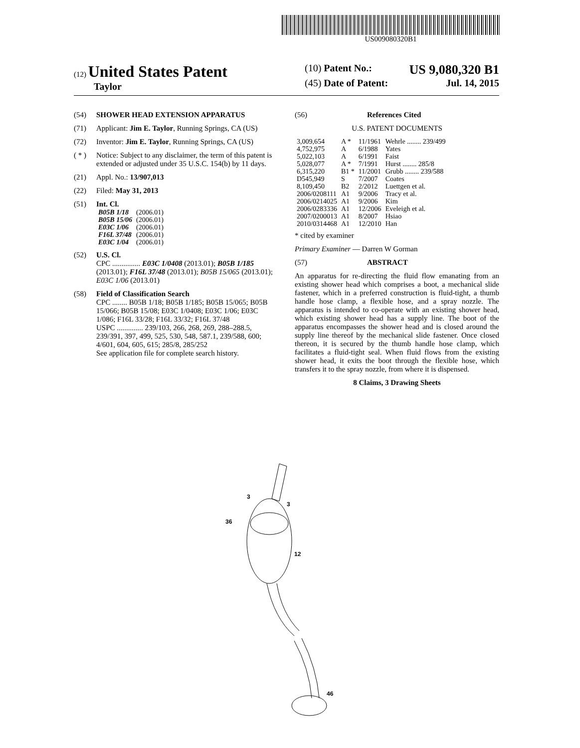US009080320B1
(12) United States Patent
Taylor
(10) Patent No.: US 9,080,320 B1
(45) Date of Patent: Jul. 14, 2015
(54) SHOWER HEAD EXTENSION APPARATUS
(71) Applicant: Jim E. Taylor, Running Springs, CA (US)
(72) Inventor: Jim E. Taylor, Running Springs, CA (US)
( * ) Notice: Subject to any disclaimer, the term of this patent is extended or adjusted under 35 U.S.C. 154(b) by 11 days.
(21) Appl. No.: 13/907,013
(22) Filed: May 31, 2013
(51) Int. Cl.
| B05B 1/18 | (2006.01) |
| B05B 15/06 | (2006.01) |
| E03C 1/06 | (2006.01) |
| F16L 37/48 | (2006.01) |
| E03C 1/04 | (2006.01) |
(52) U.S. Cl.
CPC ............... E03C 1/0408 (2013.01); B05B 1/185 (2013.01); F16L 37/48 (2013.01); B05B 15/065 (2013.01); E03C 1/06 (2013.01)
(58) Field of Classification Search
CPC ........ B05B 1/18; B05B 1/185; B05B 15/065; B05B 15/066; B05B 15/08; E03C 1/0408; E03C 1/06; E03C 1/086; F16L 33/28; F16L 33/32; F16L 37/48
USPC .............. 239/103, 266, 268, 269, 288–288.5, 239/391, 397, 499, 525, 530, 548, 587.1, 239/588, 600; 4/601, 604, 605, 615; 285/8, 285/252
See application file for complete search history.
(56) References Cited
U.S. PATENT DOCUMENTS
| 3,009,654 | A * | 11/1961 | Wehrle ........ 239/499 |
| 4,752,975 | A | 6/1988 | Yates |
| 5,022,103 | A | 6/1991 | Faist |
| 5,028,077 | A * | 7/1991 | Hurst ........ 285/8 |
| 6,315,220 | B1 * | 11/2001 | Grubb ........ 239/588 |
| D545,949 | S | 7/2007 | Coates |
| 8,109,450 | B2 | 2/2012 | Luettgen et al. |
| 2006/0208111 | A1 | 9/2006 | Tracy et al. |
| 2006/0214025 | A1 | 9/2006 | Kim |
| 2006/0283336 | A1 | 12/2006 | Eveleigh et al. |
| 2007/0200013 | A1 | 8/2007 | Hsiao |
| 2010/0314468 | A1 | 12/2010 | Han |
* cited by examiner
Primary Examiner — Darren W Gorman
(57) ABSTRACT
An apparatus for re-directing the fluid flow emanating from an existing shower head which comprises a boot, a mechanical slide fastener, which in a preferred construction is fluid-tight, a thumb handle hose clamp, a flexible hose, and a spray nozzle. The apparatus is intended to co-operate with an existing shower head, which existing shower head has a supply line. The boot of the apparatus encompasses the shower head and is closed around the supply line thereof by the mechanical slide fastener. Once closed thereon, it is secured by the thumb handle hose clamp, which facilitates a fluid-tight seal. When fluid flows from the existing shower head, it exits the boot through the flexible hose, which transfers it to the spray nozzle, from where it is dispensed.
8 Claims, 3 Drawing Sheets
3
3
36
12
46